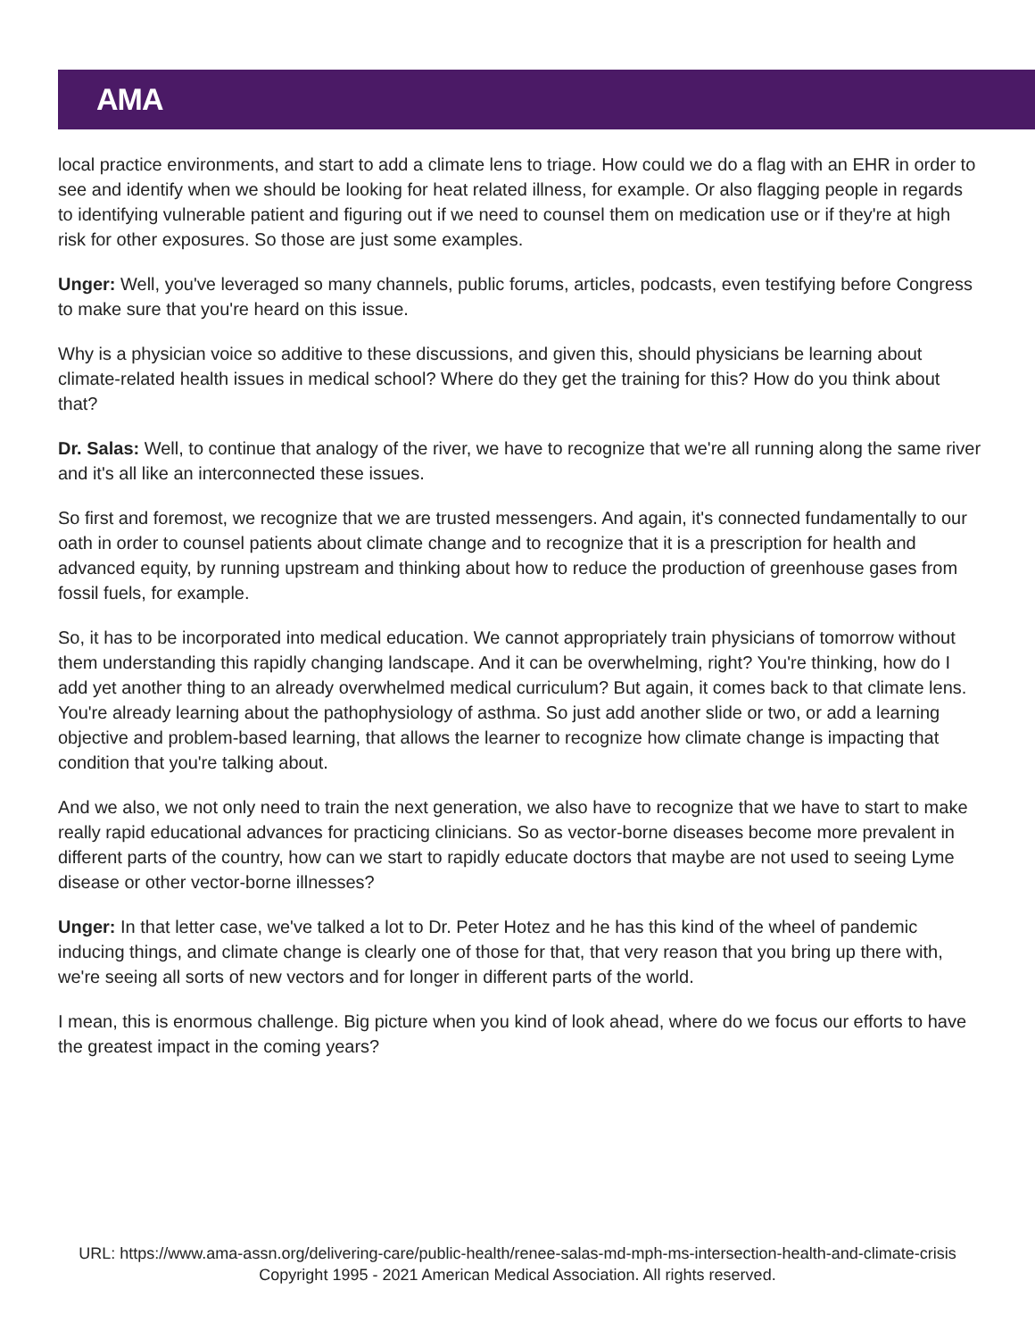AMA
local practice environments, and start to add a climate lens to triage. How could we do a flag with an EHR in order to see and identify when we should be looking for heat related illness, for example. Or also flagging people in regards to identifying vulnerable patient and figuring out if we need to counsel them on medication use or if they're at high risk for other exposures. So those are just some examples.
Unger: Well, you've leveraged so many channels, public forums, articles, podcasts, even testifying before Congress to make sure that you're heard on this issue.
Why is a physician voice so additive to these discussions, and given this, should physicians be learning about climate-related health issues in medical school? Where do they get the training for this? How do you think about that?
Dr. Salas: Well, to continue that analogy of the river, we have to recognize that we're all running along the same river and it's all like an interconnected these issues.
So first and foremost, we recognize that we are trusted messengers. And again, it's connected fundamentally to our oath in order to counsel patients about climate change and to recognize that it is a prescription for health and advanced equity, by running upstream and thinking about how to reduce the production of greenhouse gases from fossil fuels, for example.
So, it has to be incorporated into medical education. We cannot appropriately train physicians of tomorrow without them understanding this rapidly changing landscape. And it can be overwhelming, right? You're thinking, how do I add yet another thing to an already overwhelmed medical curriculum? But again, it comes back to that climate lens. You're already learning about the pathophysiology of asthma. So just add another slide or two, or add a learning objective and problem-based learning, that allows the learner to recognize how climate change is impacting that condition that you're talking about.
And we also, we not only need to train the next generation, we also have to recognize that we have to start to make really rapid educational advances for practicing clinicians. So as vector-borne diseases become more prevalent in different parts of the country, how can we start to rapidly educate doctors that maybe are not used to seeing Lyme disease or other vector-borne illnesses?
Unger: In that letter case, we've talked a lot to Dr. Peter Hotez and he has this kind of the wheel of pandemic inducing things, and climate change is clearly one of those for that, that very reason that you bring up there with, we're seeing all sorts of new vectors and for longer in different parts of the world.
I mean, this is enormous challenge. Big picture when you kind of look ahead, where do we focus our efforts to have the greatest impact in the coming years?
URL: https://www.ama-assn.org/delivering-care/public-health/renee-salas-md-mph-ms-intersection-health-and-climate-crisis
Copyright 1995 - 2021 American Medical Association. All rights reserved.